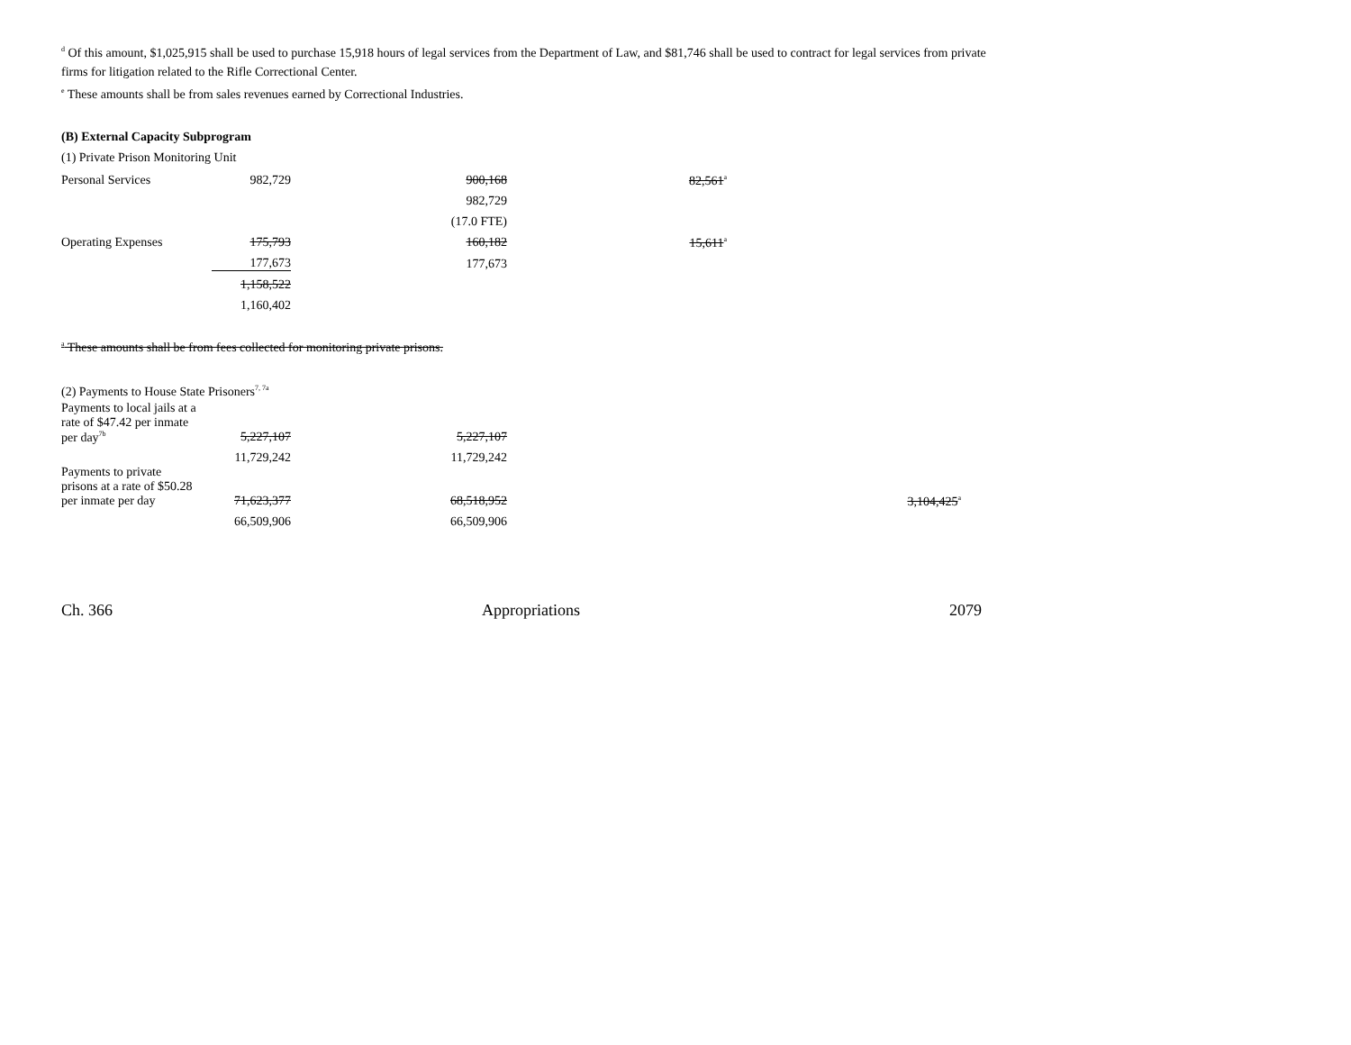<sup>d</sup> Of this amount, $1,025,915 shall be used to purchase 15,918 hours of legal services from the Department of Law, and $81,746 shall be used to contract for legal services from private firms for litigation related to the Rifle Correctional Center.
<sup>e</sup> These amounts shall be from sales revenues earned by Correctional Industries.
(B) External Capacity Subprogram
(1) Private Prison Monitoring Unit
| Personal Services | 982,729 | 900,168 | 82,561<sup>a</sup> | |
| | | 982,729 | | |
| | | (17.0 FTE) | | |
| Operating Expenses | 175,793 | 160,182 | 15,611<sup>a</sup> | |
| | 177,673 | 177,673 | | |
| | 1,158,522 | | | |
| | 1,160,402 | | | |
<sup>a</sup> These amounts shall be from fees collected for monitoring private prisons.
(2) Payments to House State Prisoners<sup>7, 7a</sup>
| Payments to local jails at a rate of $47.42 per inmate per day<sup>7b</sup> | 5,227,107 | 5,227,107 | | |
| | 11,729,242 | 11,729,242 | | |
| Payments to private prisons at a rate of $50.28 per inmate per day | 71,623,377 | 68,518,952 | | 3,104,425<sup>a</sup> |
| | 66,509,906 | 66,509,906 | | |
Ch. 366 Appropriations 2079